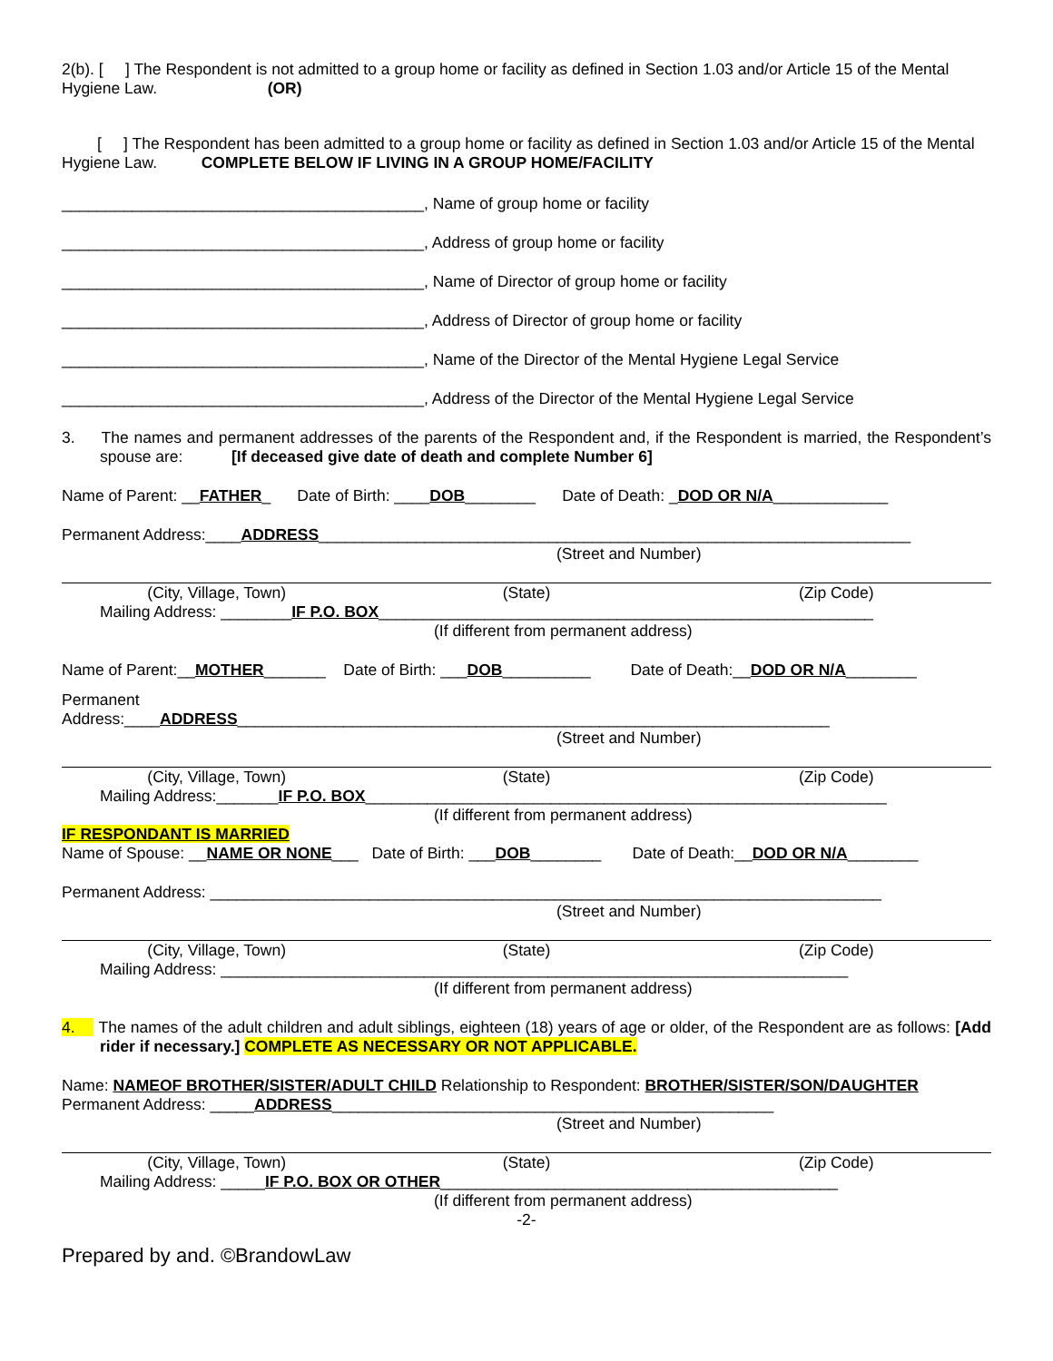2(b). [ ] The Respondent is not admitted to a group home or facility as defined in Section 1.03 and/or Article 15 of the Mental Hygiene Law. (OR)
[ ] The Respondent has been admitted to a group home or facility as defined in Section 1.03 and/or Article 15 of the Mental Hygiene Law. COMPLETE BELOW IF LIVING IN A GROUP HOME/FACILITY
_________________________________________, Name of group home or facility
_________________________________________, Address of group home or facility
_________________________________________, Name of Director of group home or facility
_________________________________________, Address of Director of group home or facility
_________________________________________, Name of the Director of the Mental Hygiene Legal Service
_________________________________________, Address of the Director of the Mental Hygiene Legal Service
3. The names and permanent addresses of the parents of the Respondent and, if the Respondent is married, the Respondent’s spouse are: [If deceased give date of death and complete Number 6]
Name of Parent: __FATHER_ Date of Birth: ____DOB________ Date of Death: _DOD OR N/A_____________
Permanent Address:____ADDRESS___________________________________________________________________
(Street and Number)
(City, Village, Town) (State) (Zip Code)
Mailing Address: ________IF P.O. BOX________________________________________________________
(If different from permanent address)
Name of Parent:__MOTHER_______ Date of Birth: ___DOB__________ Date of Death:__DOD OR N/A________
Permanent
Address:____ADDRESS___________________________________________________________________
(Street and Number)
(City, Village, Town) (State) (Zip Code)
Mailing Address:_______IF P.O. BOX___________________________________________________________
(If different from permanent address)
IF RESPONDANT IS MARRIED
Name of Spouse: __NAME OR NONE___ Date of Birth: ___DOB________ Date of Death:__DOD OR N/A________
Permanent Address: ____________________________________________________________________________
(Street and Number)
(City, Village, Town) (State) (Zip Code)
Mailing Address: _______________________________________________________________________
(If different from permanent address)
4. The names of the adult children and adult siblings, eighteen (18) years of age or older, of the Respondent are as follows: [Add rider if necessary.] COMPLETE AS NECESSARY OR NOT APPLICABLE.
Name: NAMEOF BROTHER/SISTER/ADULT CHILD Relationship to Respondent: BROTHER/SISTER/SON/DAUGHTER
Permanent Address: _____ADDRESS__________________________________________________
(Street and Number)
(City, Village, Town) (State) (Zip Code)
Mailing Address: _____IF P.O. BOX OR OTHER_____________________________________________
(If different from permanent address)
-2-
Prepared by and. ©BrandowLaw